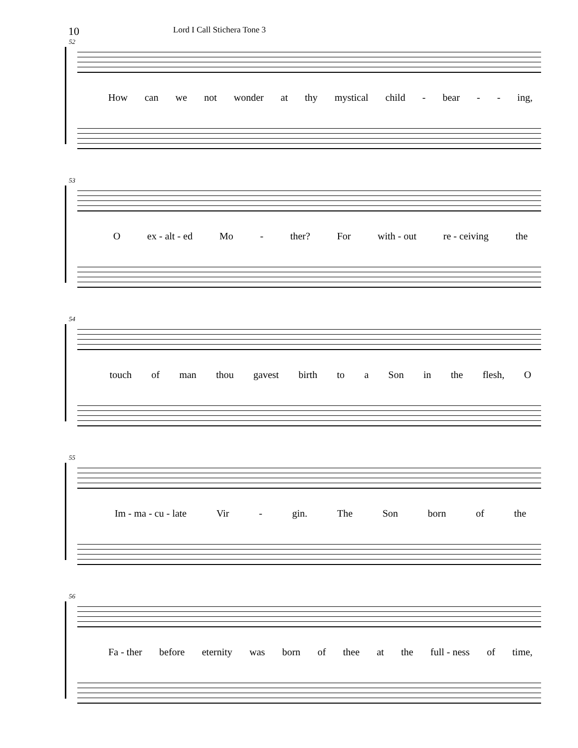10 Lord I Call Stichera Tone 3
52
How can we not wonder at thy mystical child - bear - - ing,
53
Oex - alt - ed Mo - ther? For with - out re - ceiving the
54
touch of man thou gavest birth to a Son in the flesh, O
55
Im - ma - cu - late Vir - gin. The Son born of the
56
Fa - ther before eternity was born of thee at the full - ness of time,